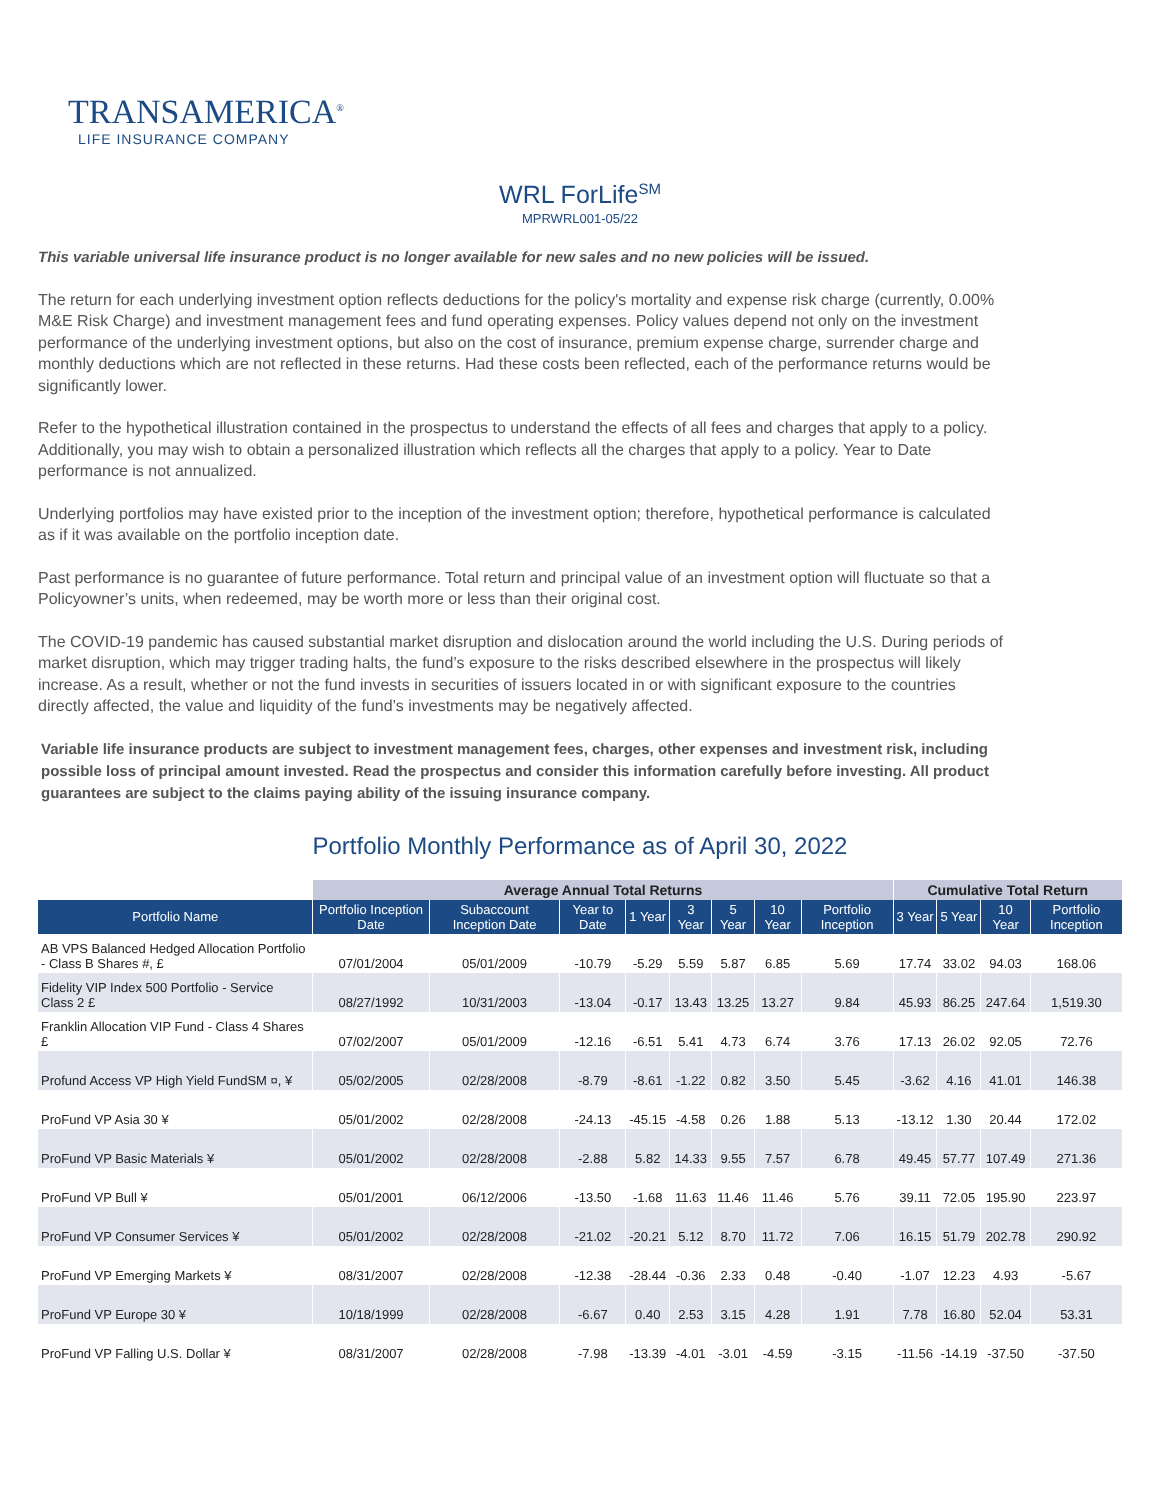TRANSAMERICA<sup>®</sup>
LIFE INSURANCE COMPANY
WRL ForLife<sup>SM</sup>
MPRWRL001-05/22
This variable universal life insurance product is no longer available for new sales and no new policies will be issued.
The return for each underlying investment option reflects deductions for the policy's mortality and expense risk charge (currently, 0.00% M&E Risk Charge) and investment management fees and fund operating expenses. Policy values depend not only on the investment performance of the underlying investment options, but also on the cost of insurance, premium expense charge, surrender charge and monthly deductions which are not reflected in these returns. Had these costs been reflected, each of the performance returns would be significantly lower.
Refer to the hypothetical illustration contained in the prospectus to understand the effects of all fees and charges that apply to a policy. Additionally, you may wish to obtain a personalized illustration which reflects all the charges that apply to a policy. Year to Date performance is not annualized.
Underlying portfolios may have existed prior to the inception of the investment option; therefore, hypothetical performance is calculated as if it was available on the portfolio inception date.
Past performance is no guarantee of future performance. Total return and principal value of an investment option will fluctuate so that a Policyowner’s units, when redeemed, may be worth more or less than their original cost.
The COVID-19 pandemic has caused substantial market disruption and dislocation around the world including the U.S. During periods of market disruption, which may trigger trading halts, the fund’s exposure to the risks described elsewhere in the prospectus will likely increase. As a result, whether or not the fund invests in securities of issuers located in or with significant exposure to the countries directly affected, the value and liquidity of the fund’s investments may be negatively affected.
Variable life insurance products are subject to investment management fees, charges, other expenses and investment risk, including possible loss of principal amount invested. Read the prospectus and consider this information carefully before investing. All product guarantees are subject to the claims paying ability of the issuing insurance company.
Portfolio Monthly Performance as of April 30, 2022
| | Average Annual Total Returns | | | | | | | | Cumulative Total Return | | | |
| --- | --- | --- | --- | --- | --- | --- | --- | --- | --- | --- | --- | --- |
| Portfolio Name | Portfolio Inception Date | Subaccount Inception Date | Year to Date | 1 Year | 3 Year | 5 Year | 10 Year | Portfolio Inception | 3 Year | 5 Year | 10 Year | Portfolio Inception |
| AB VPS Balanced Hedged Allocation Portfolio - Class B Shares #, £ | 07/01/2004 | 05/01/2009 | -10.79 | -5.29 | 5.59 | 5.87 | 6.85 | 5.69 | 17.74 | 33.02 | 94.03 | 168.06 |
| Fidelity VIP Index 500 Portfolio - Service Class 2 £ | 08/27/1992 | 10/31/2003 | -13.04 | -0.17 | 13.43 | 13.25 | 13.27 | 9.84 | 45.93 | 86.25 | 247.64 | 1,519.30 |
| Franklin Allocation VIP Fund - Class 4 Shares £ | 07/02/2007 | 05/01/2009 | -12.16 | -6.51 | 5.41 | 4.73 | 6.74 | 3.76 | 17.13 | 26.02 | 92.05 | 72.76 |
| Profund Access VP High Yield FundSM ¤, ¥ | 05/02/2005 | 02/28/2008 | -8.79 | -8.61 | -1.22 | 0.82 | 3.50 | 5.45 | -3.62 | 4.16 | 41.01 | 146.38 |
| ProFund VP Asia 30 ¥ | 05/01/2002 | 02/28/2008 | -24.13 | -45.15 | -4.58 | 0.26 | 1.88 | 5.13 | -13.12 | 1.30 | 20.44 | 172.02 |
| ProFund VP Basic Materials ¥ | 05/01/2002 | 02/28/2008 | -2.88 | 5.82 | 14.33 | 9.55 | 7.57 | 6.78 | 49.45 | 57.77 | 107.49 | 271.36 |
| ProFund VP Bull ¥ | 05/01/2001 | 06/12/2006 | -13.50 | -1.68 | 11.63 | 11.46 | 11.46 | 5.76 | 39.11 | 72.05 | 195.90 | 223.97 |
| ProFund VP Consumer Services ¥ | 05/01/2002 | 02/28/2008 | -21.02 | -20.21 | 5.12 | 8.70 | 11.72 | 7.06 | 16.15 | 51.79 | 202.78 | 290.92 |
| ProFund VP Emerging Markets ¥ | 08/31/2007 | 02/28/2008 | -12.38 | -28.44 | -0.36 | 2.33 | 0.48 | -0.40 | -1.07 | 12.23 | 4.93 | -5.67 |
| ProFund VP Europe 30 ¥ | 10/18/1999 | 02/28/2008 | -6.67 | 0.40 | 2.53 | 3.15 | 4.28 | 1.91 | 7.78 | 16.80 | 52.04 | 53.31 |
| ProFund VP Falling U.S. Dollar ¥ | 08/31/2007 | 02/28/2008 | -7.98 | -13.39 | -4.01 | -3.01 | -4.59 | -3.15 | -11.56 | -14.19 | -37.50 | -37.50 |